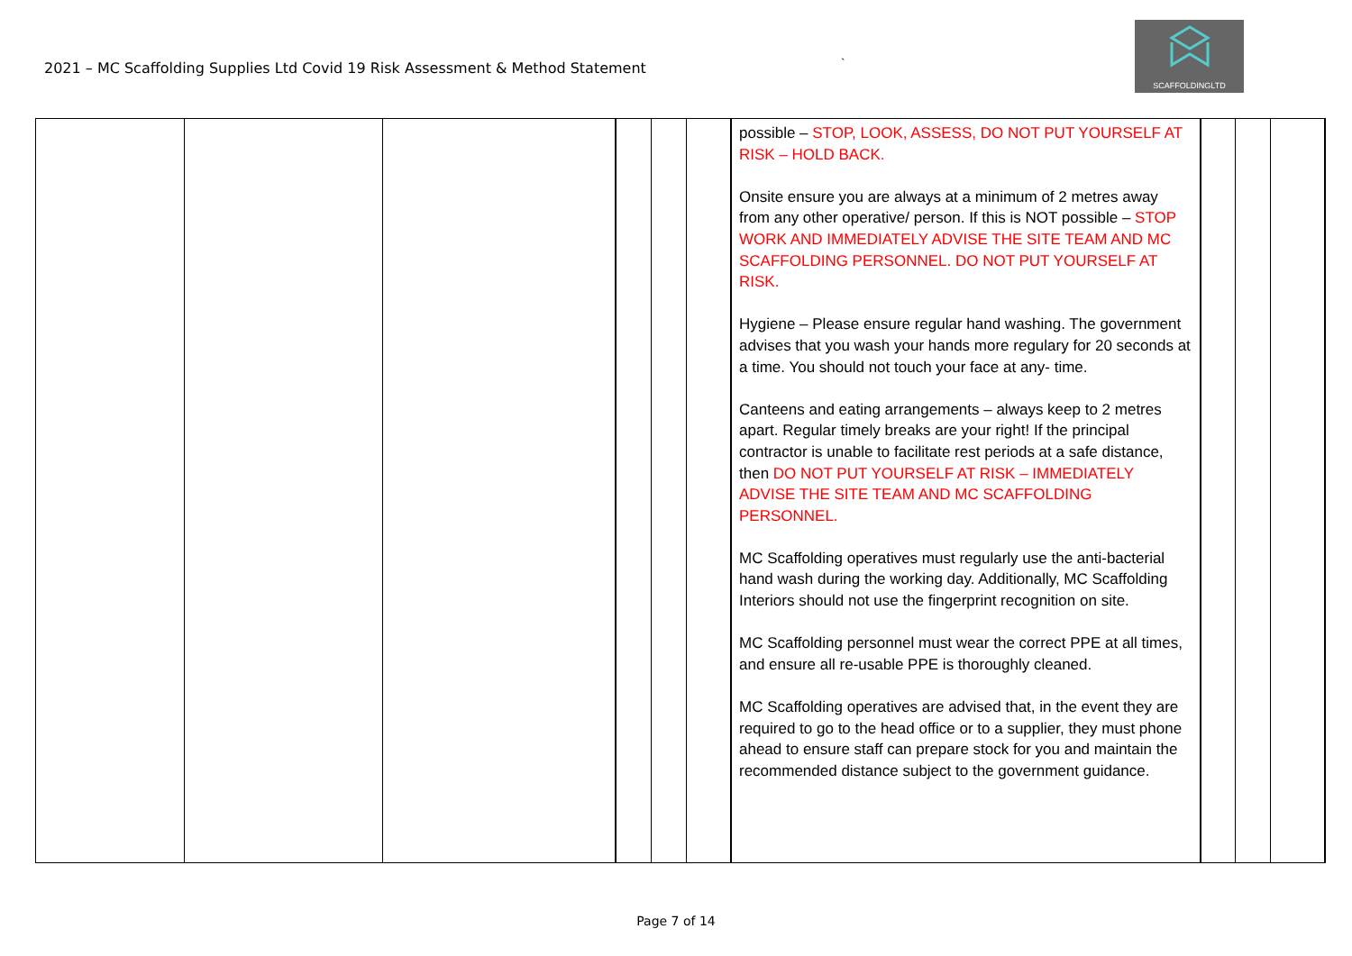2021 – MC Scaffolding Supplies Ltd Covid 19 Risk Assessment & Method Statement
`
SCAFFOLDINGLTD
| | | | | | | possible – STOP, LOOK, ASSESS, DO NOT PUT YOURSELF AT RISK – HOLD BACK. Onsite ensure you are always at a minimum of 2 metres away from any other operative/ person. If this is NOT possible – STOP WORK AND IMMEDIATELY ADVISE THE SITE TEAM AND MC SCAFFOLDING PERSONNEL. DO NOT PUT YOURSELF AT RISK. Hygiene – Please ensure regular hand washing. The government advises that you wash your hands more regulary for 20 seconds at a time. You should not touch your face at any- time. Canteens and eating arrangements – always keep to 2 metres apart. Regular timely breaks are your right! If the principal contractor is unable to facilitate rest periods at a safe distance, then DO NOT PUT YOURSELF AT RISK – IMMEDIATELY ADVISE THE SITE TEAM AND MC SCAFFOLDING PERSONNEL. MC Scaffolding operatives must regularly use the anti-bacterial hand wash during the working day. Additionally, MC Scaffolding Interiors should not use the fingerprint recognition on site. MC Scaffolding personnel must wear the correct PPE at all times, and ensure all re-usable PPE is thoroughly cleaned. MC Scaffolding operatives are advised that, in the event they are required to go to the head office or to a supplier, they must phone ahead to ensure staff can prepare stock for you and maintain the recommended distance subject to the government guidance. | | | |
Page 7 of 14